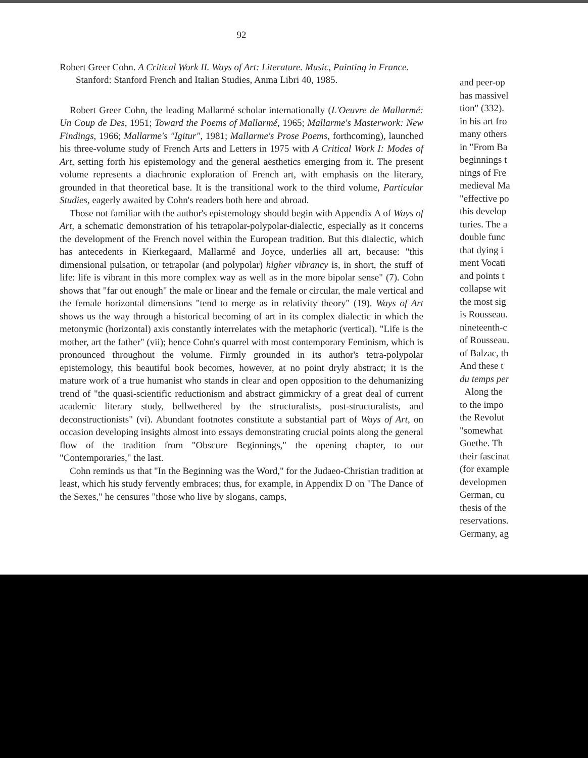92
Robert Greer Cohn. A Critical Work II. Ways of Art: Literature. Music, Painting in France.
Stanford: Stanford French and Italian Studies, Anma Libri 40, 1985.
Robert Greer Cohn, the leading Mallarmé scholar internationally (L'Oeuvre de Mallarmé: Un Coup de Des, 1951; Toward the Poems of Mallarmé, 1965; Mallarme's Masterwork: New Findings, 1966; Mallarme's "Igitur", 1981; Mallarme's Prose Poems, forthcoming), launched his three-volume study of French Arts and Letters in 1975 with A Critical Work I: Modes of Art, setting forth his epistemology and the general aesthetics emerging from it. The present volume represents a diachronic exploration of French art, with emphasis on the literary, grounded in that theoretical base. It is the transitional work to the third volume, Particular Studies, eagerly awaited by Cohn's readers both here and abroad.
Those not familiar with the author's epistemology should begin with Appendix A of Ways of Art, a schematic demonstration of his tetrapolar-polypolar-dialectic, especially as it concerns the development of the French novel within the European tradition. But this dialectic, which has antecedents in Kierkegaard, Mallarmé and Joyce, underlies all art, because: "this dimensional pulsation, or tetrapolar (and polypolar) higher vibrancy is, in short, the stuff of life: life is vibrant in this more complex way as well as in the more bipolar sense" (7). Cohn shows that "far out enough" the male or linear and the female or circular, the male vertical and the female horizontal dimensions "tend to merge as in relativity theory" (19). Ways of Art shows us the way through a historical becoming of art in its complex dialectic in which the metonymic (horizontal) axis constantly interrelates with the metaphoric (vertical). "Life is the mother, art the father" (vii); hence Cohn's quarrel with most contemporary Feminism, which is pronounced throughout the volume. Firmly grounded in its author's tetra-polypolar epistemology, this beautiful book becomes, however, at no point dryly abstract; it is the mature work of a true humanist who stands in clear and open opposition to the dehumanizing trend of "the quasi-scientific reductionism and abstract gimmickry of a great deal of current academic literary study, bellwethered by the structuralists, post-structuralists, and deconstructionists" (vi). Abundant footnotes constitute a substantial part of Ways of Art, on occasion developing insights almost into essays demonstrating crucial points along the general flow of the tradition from "Obscure Beginnings," the opening chapter, to our "Contemporaries," the last.
Cohn reminds us that "In the Beginning was the Word," for the Judaeo-Christian tradition at least, which his study fervently embraces; thus, for example, in Appendix D on "The Dance of the Sexes," he censures "those who live by slogans, camps,
and peer-op
has massivel
tion" (332).
in his art fro
many others
in "From Ba
beginnings t
nings of Fre
medieval Ma
"effective po
this develop
turies. The a
double func
that dying i
ment Vocati
and points t
collapse wit
the most sig
is Rousseau.
nineteenth-c
of Rousseau.
of Balzac, th
And these t
du temps per
Along the
to the impo
the Revolut
"somewhat
Goethe. Th
their fascinat
(for example
developmen
German, cu
thesis of the
reservations.
Germany, ag